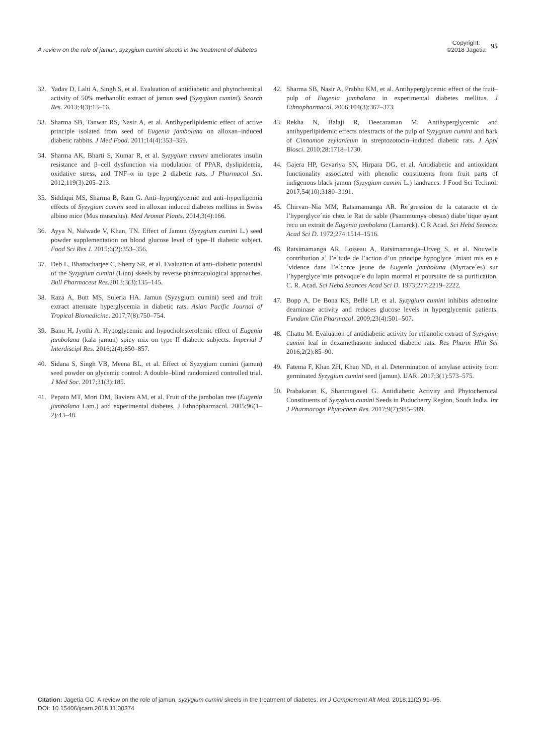A review on the role of jamun, syzygium cumini skeels in the treatment of diabetes
Copyright:
©2018 Jagetia
95
32. Yadav D, Lalti A, Singh S, et al. Evaluation of antidiabetic and phytochemical activity of 50% methanolic extract of jamun seed (Syzygium cumini). Search Res. 2013;4(3):13–16.
33. Sharma SB, Tanwar RS, Nasir A, et al. Antihyperlipidemic effect of active principle isolated from seed of Eugenia jambolana on alloxan–induced diabetic rabbits. J Med Food. 2011;14(4):353–359.
34. Sharma AK, Bharti S, Kumar R, et al. Syzygium cumini ameliorates insulin resistance and β–cell dysfunction via modulation of PPAR, dyslipidemia, oxidative stress, and TNF–α in type 2 diabetic rats. J Pharmacol Sci. 2012;119(3):205–213.
35. Siddiqui MS, Sharma B, Ram G. Anti–hyperglycemic and anti–hyperlipemia effects of Syzygium cumini seed in alloxan induced diabetes mellitus in Swiss albino mice (Mus musculus). Med Aromat Plants. 2014;3(4):166.
36. Ayya N, Nalwade V, Khan, TN. Effect of Jamun (Syzygium cumini L.) seed powder supplementation on blood glucose level of type–II diabetic subject. Food Sci Res J. 2015;6(2):353–356.
37. Deb L, Bhattacharjee C, Shetty SR, et al. Evaluation of anti–diabetic potential of the Syzygium cumini (Linn) skeels by reverse pharmacological approaches. Bull Pharmaceut Res.2013;3(3):135–145.
38. Raza A, Butt MS, Suleria HA. Jamun (Syzygium cumini) seed and fruit extract attenuate hyperglycemia in diabetic rats. Asian Pacific Journal of Tropical Biomedicine. 2017;7(8):750–754.
39. Banu H, Jyothi A. Hypoglycemic and hypocholesterolemic effect of Eugenia jambolana (kala jamun) spicy mix on type II diabetic subjects. Imperial J Interdiscipl Res. 2016;2(4):850–857.
40. Sidana S, Singh VB, Meena BL, et al. Effect of Syzygium cumini (jamun) seed powder on glycemic control: A double–blind randomized controlled trial. J Med Soc. 2017;31(3):185.
41. Pepato MT, Mori DM, Baviera AM, et al. Fruit of the jambolan tree (Eugenia jambolana Lam.) and experimental diabetes. J Ethnopharmacol. 2005;96(1–2):43–48.
42. Sharma SB, Nasir A, Prabhu KM, et al. Antihyperglycemic effect of the fruit–pulp of Eugenia jambolana in experimental diabetes mellitus. J Ethnopharmacol. 2006;104(3):367–373.
43. Rekha N, Balaji R, Deecaraman M. Antihyperglycemic and antihyperlipidemic effects ofextracts of the pulp of Syzygium cumini and bark of Cinnamon zeylanicum in streptozotocin–induced diabetic rats. J Appl Biosci. 2010;28:1718–1730.
44. Gajera HP, Gevariya SN, Hirpara DG, et al. Antidiabetic and antioxidant functionality associated with phenolic constituents from fruit parts of indigenous black jamun (Syzygium cumini L.) landraces. J Food Sci Technol. 2017;54(10):3180–3191.
45. Chirvan–Nia MM, Ratsimamanga AR. Re´gression de la cataracte et de l’hyperglyce´nie chez le Rat de sable (Psammomys obesus) diabe´tique ayant recu un extrait de Eugenia jambolana (Lamarck). C R Acad. Sci Hebd Seances Acad Sci D. 1972;274:1514–1516.
46. Ratsimamanga AR, Loiseau A, Ratsimamanga–Urveg S, et al. Nouvelle contribution a` l’e´tude de l’action d’un principe hypoglyce ´miant mis en e´vidence dans l’e´corce jeune de Eugenia jambolana (Myrtace´es) sur l’hyperglyce´mie provoque´e du lapin mormal et poursuite de sa purification. C. R. Acad. Sci Hebd Seances Acad Sci D. 1973;277:2219–2222.
47. Bopp A, De Bona KS, Bellé LP, et al. Syzygium cumini inhibits adenosine deaminase activity and reduces glucose levels in hyperglycemic patients. Fundam Clin Pharmacol. 2009;23(4):501–507.
48. Chattu M. Evaluation of antidiabetic activity for ethanolic extract of Syzygium cumini leaf in dexamethasone induced diabetic rats. Res Pharm Hlth Sci 2016;2(2):85–90.
49. Fatema F, Khan ZH, Khan ND, et al. Determination of amylase activity from germinated Syzygium cumini seed (jamun). IJAR. 2017;3(1):573–575.
50. Prabakaran K, Shanmugavel G. Antidiabetic Activity and Phytochemical Constituents of Syzygium cumini Seeds in Puducherry Region, South India. Int J Pharmacogn Phytochem Res. 2017;9(7);985–989.
Citation: Jagetia GC. A review on the role of jamun, syzygium cumini skeels in the treatment of diabetes. Int J Complement Alt Med. 2018;11(2):91‒95.
DOI: 10.15406/ijcam.2018.11.00374